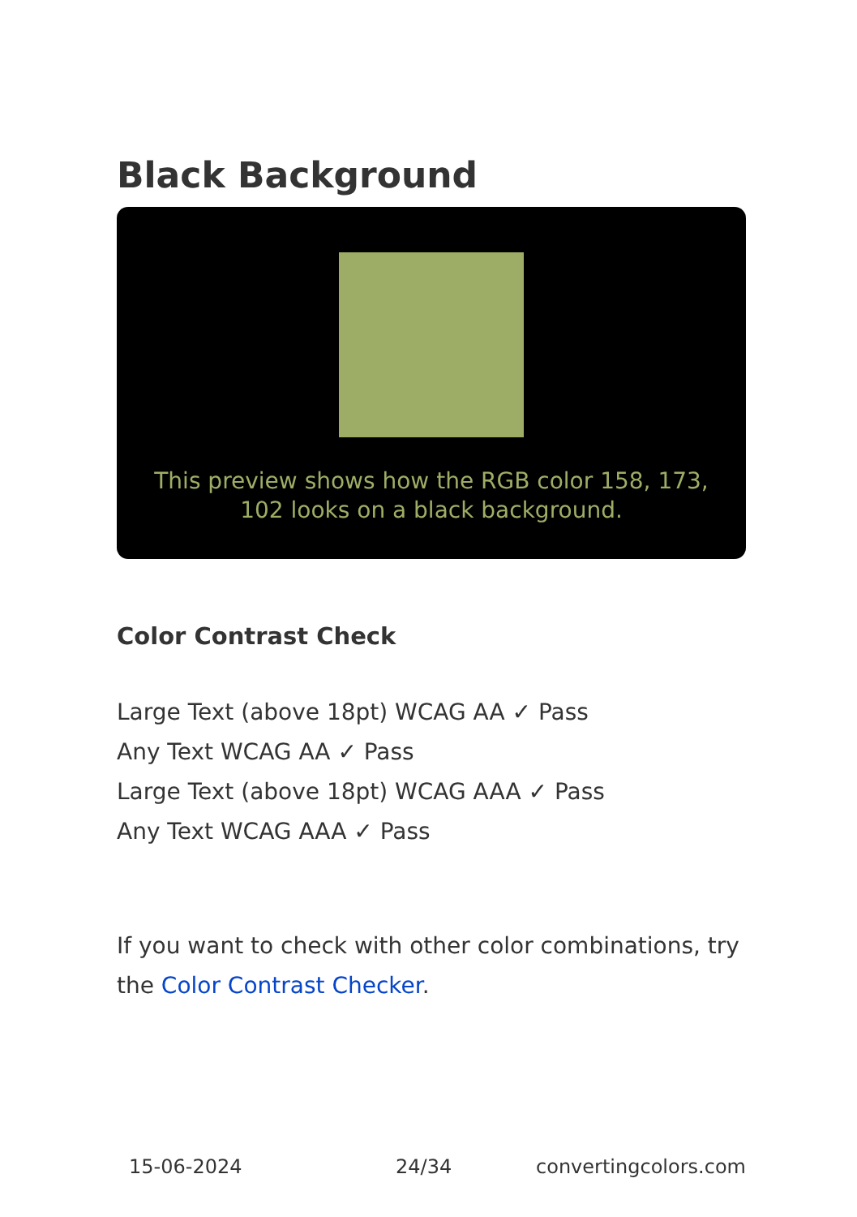Black Background
This preview shows how the RGB color 158, 173, 102 looks on a black background.
Color Contrast Check
Large Text (above 18pt) WCAG AA ✓ Pass
Any Text WCAG AA ✓ Pass
Large Text (above 18pt) WCAG AAA ✓ Pass
Any Text WCAG AAA ✓ Pass
If you want to check with other color combinations, try the Color Contrast Checker.
15-06-2024 24/34 convertingcolors.com